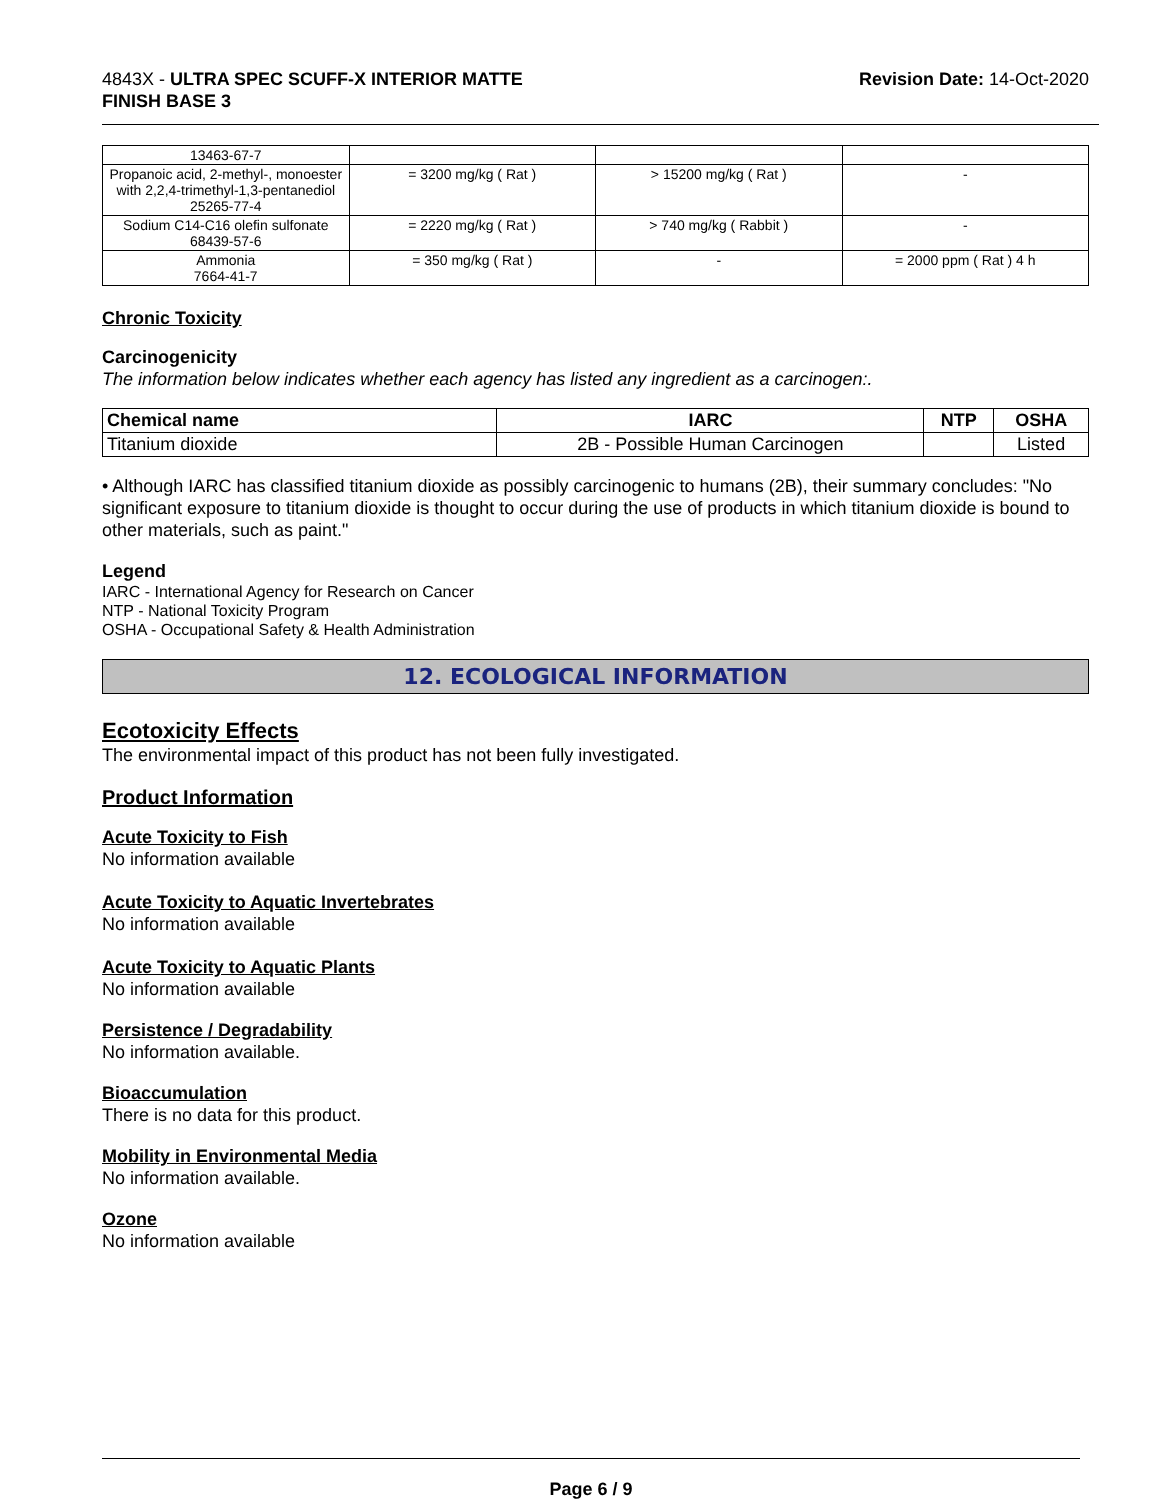4843X - ULTRA SPEC SCUFF-X INTERIOR MATTE
FINISH BASE 3
Revision Date: 14-Oct-2020
| 13463-67-7 | | | |
| Propanoic acid, 2-methyl-, monoester with 2,2,4-trimethyl-1,3-pentanediol 25265-77-4 | = 3200 mg/kg ( Rat ) | > 15200 mg/kg ( Rat ) | - |
| Sodium C14-C16 olefin sulfonate 68439-57-6 | = 2220 mg/kg ( Rat ) | > 740 mg/kg ( Rabbit ) | - |
| Ammonia 7664-41-7 | = 350 mg/kg ( Rat ) | - | = 2000 ppm ( Rat ) 4 h |
Chronic Toxicity
Carcinogenicity
The information below indicates whether each agency has listed any ingredient as a carcinogen:.
| Chemical name | IARC | NTP | OSHA |
| --- | --- | --- | --- |
| Titanium dioxide | 2B - Possible Human Carcinogen | | Listed |
• Although IARC has classified titanium dioxide as possibly carcinogenic to humans (2B), their summary concludes: "No significant exposure to titanium dioxide is thought to occur during the use of products in which titanium dioxide is bound to other materials, such as paint."
Legend
IARC - International Agency for Research on Cancer
NTP - National Toxicity Program
OSHA - Occupational Safety & Health Administration
12. ECOLOGICAL INFORMATION
Ecotoxicity Effects
The environmental impact of this product has not been fully investigated.
Product Information
Acute Toxicity to Fish
No information available
Acute Toxicity to Aquatic Invertebrates
No information available
Acute Toxicity to Aquatic Plants
No information available
Persistence / Degradability
No information available.
Bioaccumulation
There is no data for this product.
Mobility in Environmental Media
No information available.
Ozone
No information available
Page 6 / 9